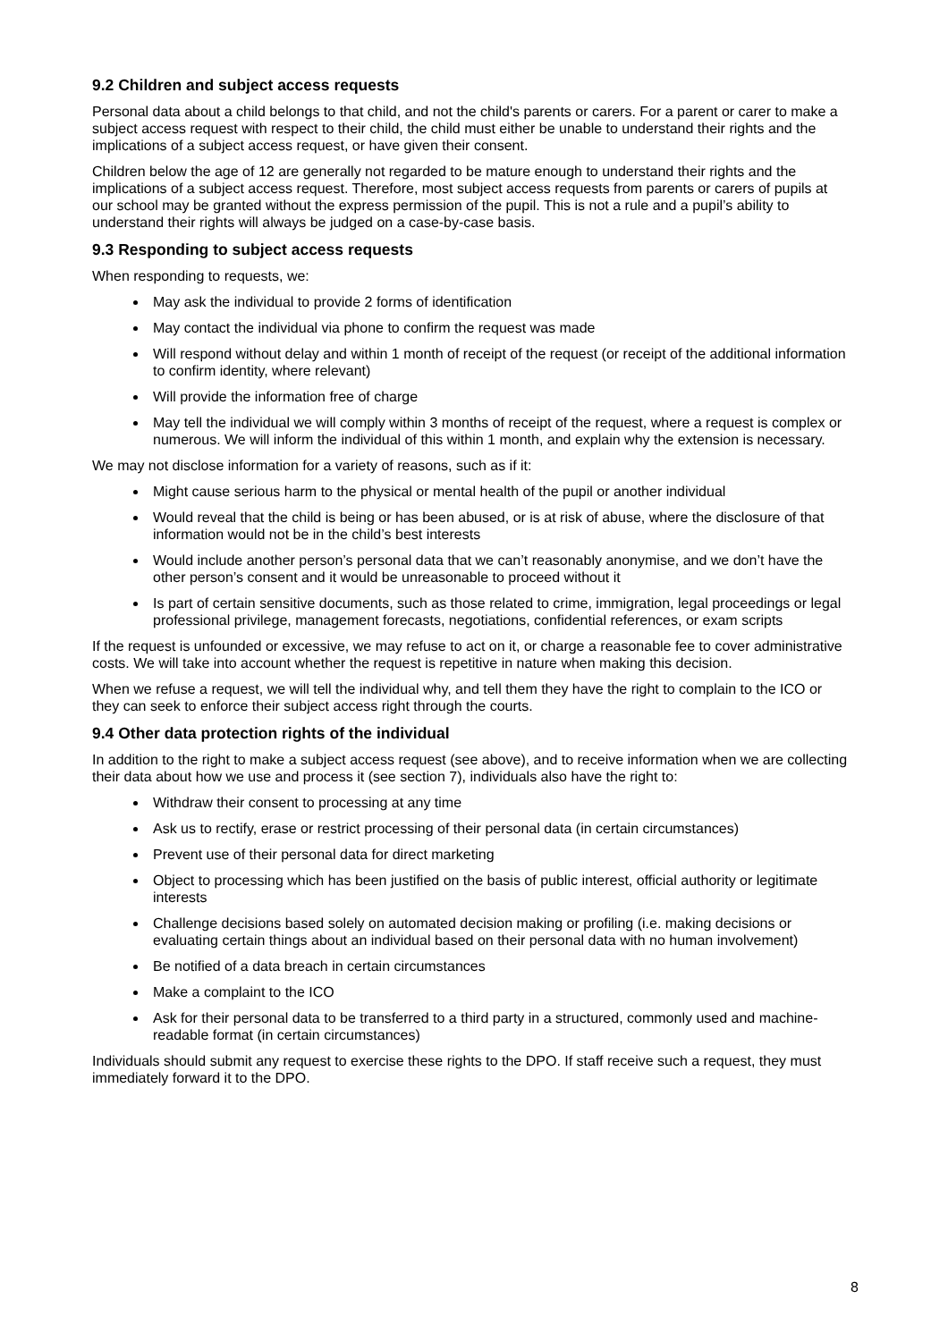9.2 Children and subject access requests
Personal data about a child belongs to that child, and not the child's parents or carers. For a parent or carer to make a subject access request with respect to their child, the child must either be unable to understand their rights and the implications of a subject access request, or have given their consent.
Children below the age of 12 are generally not regarded to be mature enough to understand their rights and the implications of a subject access request. Therefore, most subject access requests from parents or carers of pupils at our school may be granted without the express permission of the pupil. This is not a rule and a pupil’s ability to understand their rights will always be judged on a case-by-case basis.
9.3 Responding to subject access requests
When responding to requests, we:
May ask the individual to provide 2 forms of identification
May contact the individual via phone to confirm the request was made
Will respond without delay and within 1 month of receipt of the request (or receipt of the additional information to confirm identity, where relevant)
Will provide the information free of charge
May tell the individual we will comply within 3 months of receipt of the request, where a request is complex or numerous. We will inform the individual of this within 1 month, and explain why the extension is necessary.
We may not disclose information for a variety of reasons, such as if it:
Might cause serious harm to the physical or mental health of the pupil or another individual
Would reveal that the child is being or has been abused, or is at risk of abuse, where the disclosure of that information would not be in the child’s best interests
Would include another person’s personal data that we can’t reasonably anonymise, and we don’t have the other person’s consent and it would be unreasonable to proceed without it
Is part of certain sensitive documents, such as those related to crime, immigration, legal proceedings or legal professional privilege, management forecasts, negotiations, confidential references, or exam scripts
If the request is unfounded or excessive, we may refuse to act on it, or charge a reasonable fee to cover administrative costs. We will take into account whether the request is repetitive in nature when making this decision.
When we refuse a request, we will tell the individual why, and tell them they have the right to complain to the ICO or they can seek to enforce their subject access right through the courts.
9.4 Other data protection rights of the individual
In addition to the right to make a subject access request (see above), and to receive information when we are collecting their data about how we use and process it (see section 7), individuals also have the right to:
Withdraw their consent to processing at any time
Ask us to rectify, erase or restrict processing of their personal data (in certain circumstances)
Prevent use of their personal data for direct marketing
Object to processing which has been justified on the basis of public interest, official authority or legitimate interests
Challenge decisions based solely on automated decision making or profiling (i.e. making decisions or evaluating certain things about an individual based on their personal data with no human involvement)
Be notified of a data breach in certain circumstances
Make a complaint to the ICO
Ask for their personal data to be transferred to a third party in a structured, commonly used and machine-readable format (in certain circumstances)
Individuals should submit any request to exercise these rights to the DPO. If staff receive such a request, they must immediately forward it to the DPO.
8